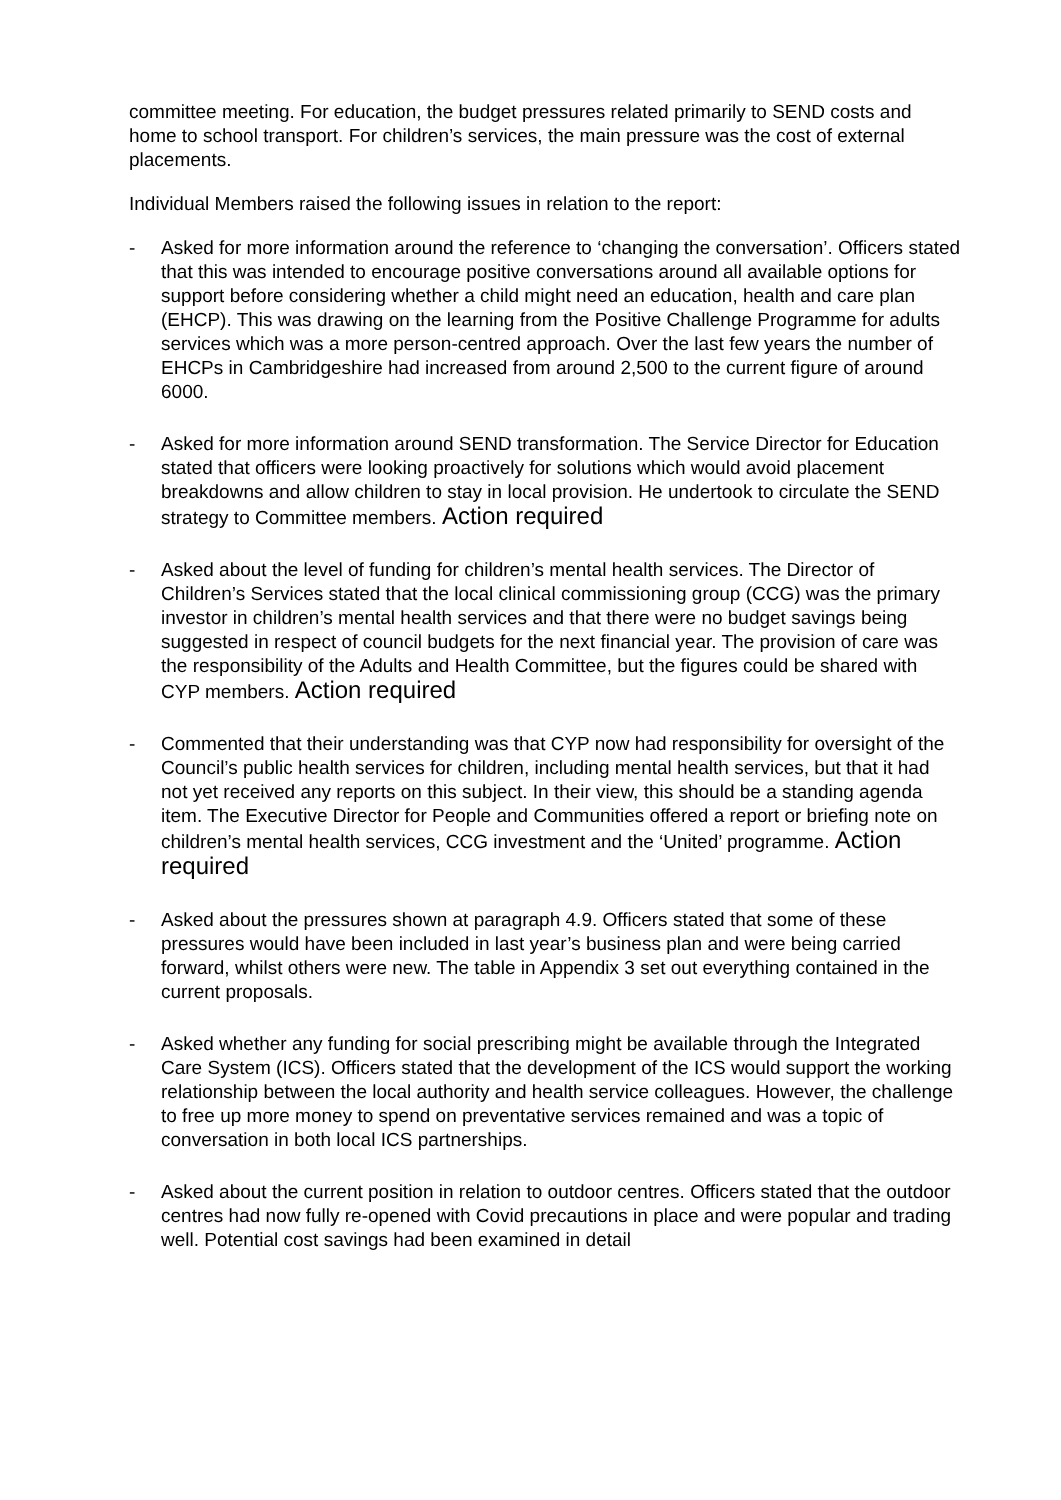committee meeting. For education, the budget pressures related primarily to SEND costs and home to school transport. For children’s services, the main pressure was the cost of external placements.
Individual Members raised the following issues in relation to the report:
- Asked for more information around the reference to ‘changing the conversation’. Officers stated that this was intended to encourage positive conversations around all available options for support before considering whether a child might need an education, health and care plan (EHCP). This was drawing on the learning from the Positive Challenge Programme for adults services which was a more person-centred approach. Over the last few years the number of EHCPs in Cambridgeshire had increased from around 2,500 to the current figure of around 6000.
- Asked for more information around SEND transformation. The Service Director for Education stated that officers were looking proactively for solutions which would avoid placement breakdowns and allow children to stay in local provision. He undertook to circulate the SEND strategy to Committee members. Action required
- Asked about the level of funding for children’s mental health services. The Director of Children’s Services stated that the local clinical commissioning group (CCG) was the primary investor in children’s mental health services and that there were no budget savings being suggested in respect of council budgets for the next financial year. The provision of care was the responsibility of the Adults and Health Committee, but the figures could be shared with CYP members. Action required
- Commented that their understanding was that CYP now had responsibility for oversight of the Council’s public health services for children, including mental health services, but that it had not yet received any reports on this subject. In their view, this should be a standing agenda item. The Executive Director for People and Communities offered a report or briefing note on children’s mental health services, CCG investment and the ‘United’ programme. Action required
- Asked about the pressures shown at paragraph 4.9. Officers stated that some of these pressures would have been included in last year’s business plan and were being carried forward, whilst others were new. The table in Appendix 3 set out everything contained in the current proposals.
- Asked whether any funding for social prescribing might be available through the Integrated Care System (ICS). Officers stated that the development of the ICS would support the working relationship between the local authority and health service colleagues. However, the challenge to free up more money to spend on preventative services remained and was a topic of conversation in both local ICS partnerships.
- Asked about the current position in relation to outdoor centres. Officers stated that the outdoor centres had now fully re-opened with Covid precautions in place and were popular and trading well. Potential cost savings had been examined in detail